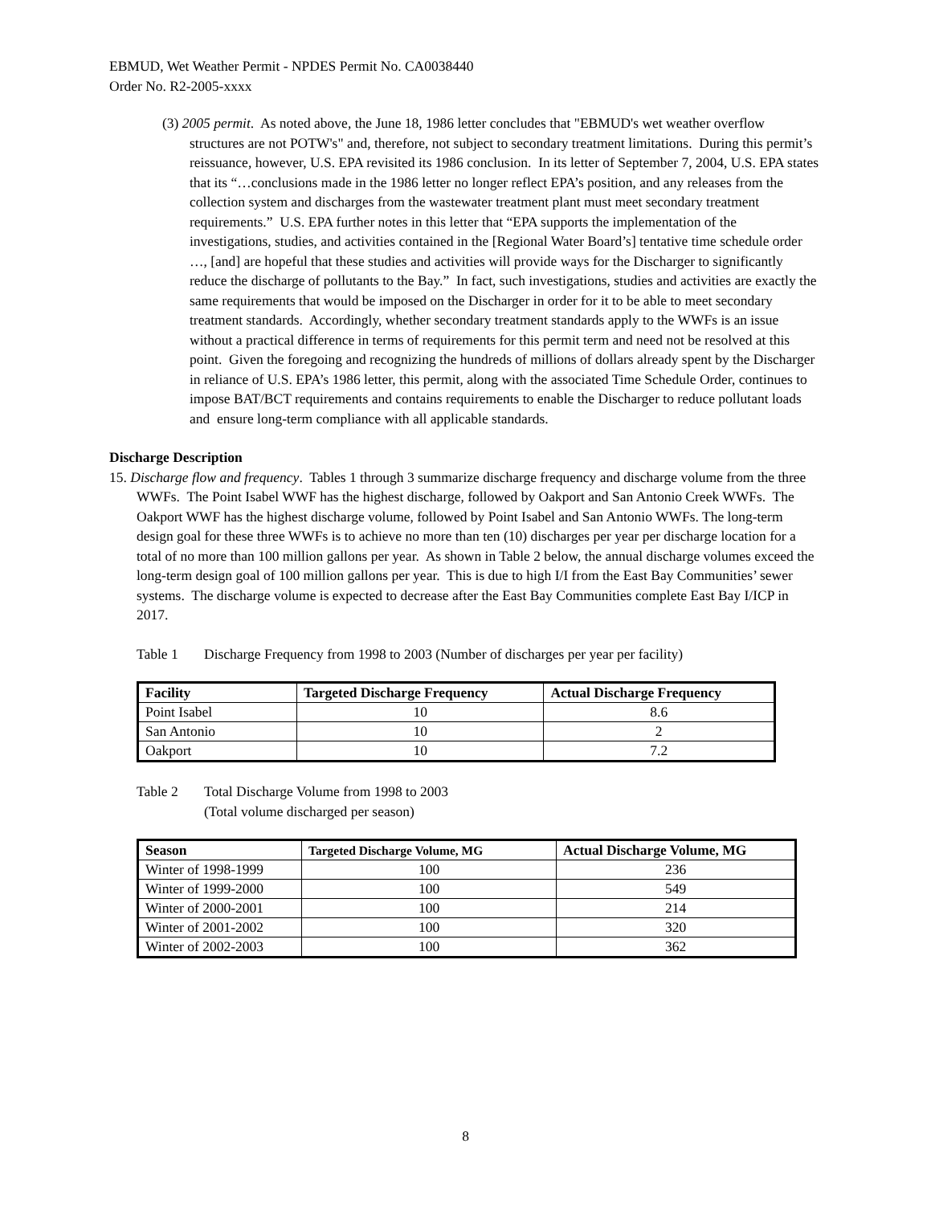EBMUD, Wet Weather Permit - NPDES Permit No. CA0038440
Order No. R2-2005-xxxx
(3) 2005 permit. As noted above, the June 18, 1986 letter concludes that "EBMUD's wet weather overflow structures are not POTW's" and, therefore, not subject to secondary treatment limitations. During this permit’s reissuance, however, U.S. EPA revisited its 1986 conclusion. In its letter of September 7, 2004, U.S. EPA states that its “…conclusions made in the 1986 letter no longer reflect EPA’s position, and any releases from the collection system and discharges from the wastewater treatment plant must meet secondary treatment requirements.” U.S. EPA further notes in this letter that “EPA supports the implementation of the investigations, studies, and activities contained in the [Regional Water Board’s] tentative time schedule order …, [and] are hopeful that these studies and activities will provide ways for the Discharger to significantly reduce the discharge of pollutants to the Bay.” In fact, such investigations, studies and activities are exactly the same requirements that would be imposed on the Discharger in order for it to be able to meet secondary treatment standards. Accordingly, whether secondary treatment standards apply to the WWFs is an issue without a practical difference in terms of requirements for this permit term and need not be resolved at this point. Given the foregoing and recognizing the hundreds of millions of dollars already spent by the Discharger in reliance of U.S. EPA’s 1986 letter, this permit, along with the associated Time Schedule Order, continues to impose BAT/BCT requirements and contains requirements to enable the Discharger to reduce pollutant loads and ensure long-term compliance with all applicable standards.
Discharge Description
15. Discharge flow and frequency. Tables 1 through 3 summarize discharge frequency and discharge volume from the three WWFs. The Point Isabel WWF has the highest discharge, followed by Oakport and San Antonio Creek WWFs. The Oakport WWF has the highest discharge volume, followed by Point Isabel and San Antonio WWFs. The long-term design goal for these three WWFs is to achieve no more than ten (10) discharges per year per discharge location for a total of no more than 100 million gallons per year. As shown in Table 2 below, the annual discharge volumes exceed the long-term design goal of 100 million gallons per year. This is due to high I/I from the East Bay Communities’ sewer systems. The discharge volume is expected to decrease after the East Bay Communities complete East Bay I/ICP in 2017.
Table 1 Discharge Frequency from 1998 to 2003 (Number of discharges per year per facility)
| Facility | Targeted Discharge Frequency | Actual Discharge Frequency |
| --- | --- | --- |
| Point Isabel | 10 | 8.6 |
| San Antonio | 10 | 2 |
| Oakport | 10 | 7.2 |
Table 2 Total Discharge Volume from 1998 to 2003
(Total volume discharged per season)
| Season | Targeted Discharge Volume, MG | Actual Discharge Volume, MG |
| --- | --- | --- |
| Winter of 1998-1999 | 100 | 236 |
| Winter of 1999-2000 | 100 | 549 |
| Winter of 2000-2001 | 100 | 214 |
| Winter of 2001-2002 | 100 | 320 |
| Winter of 2002-2003 | 100 | 362 |
8